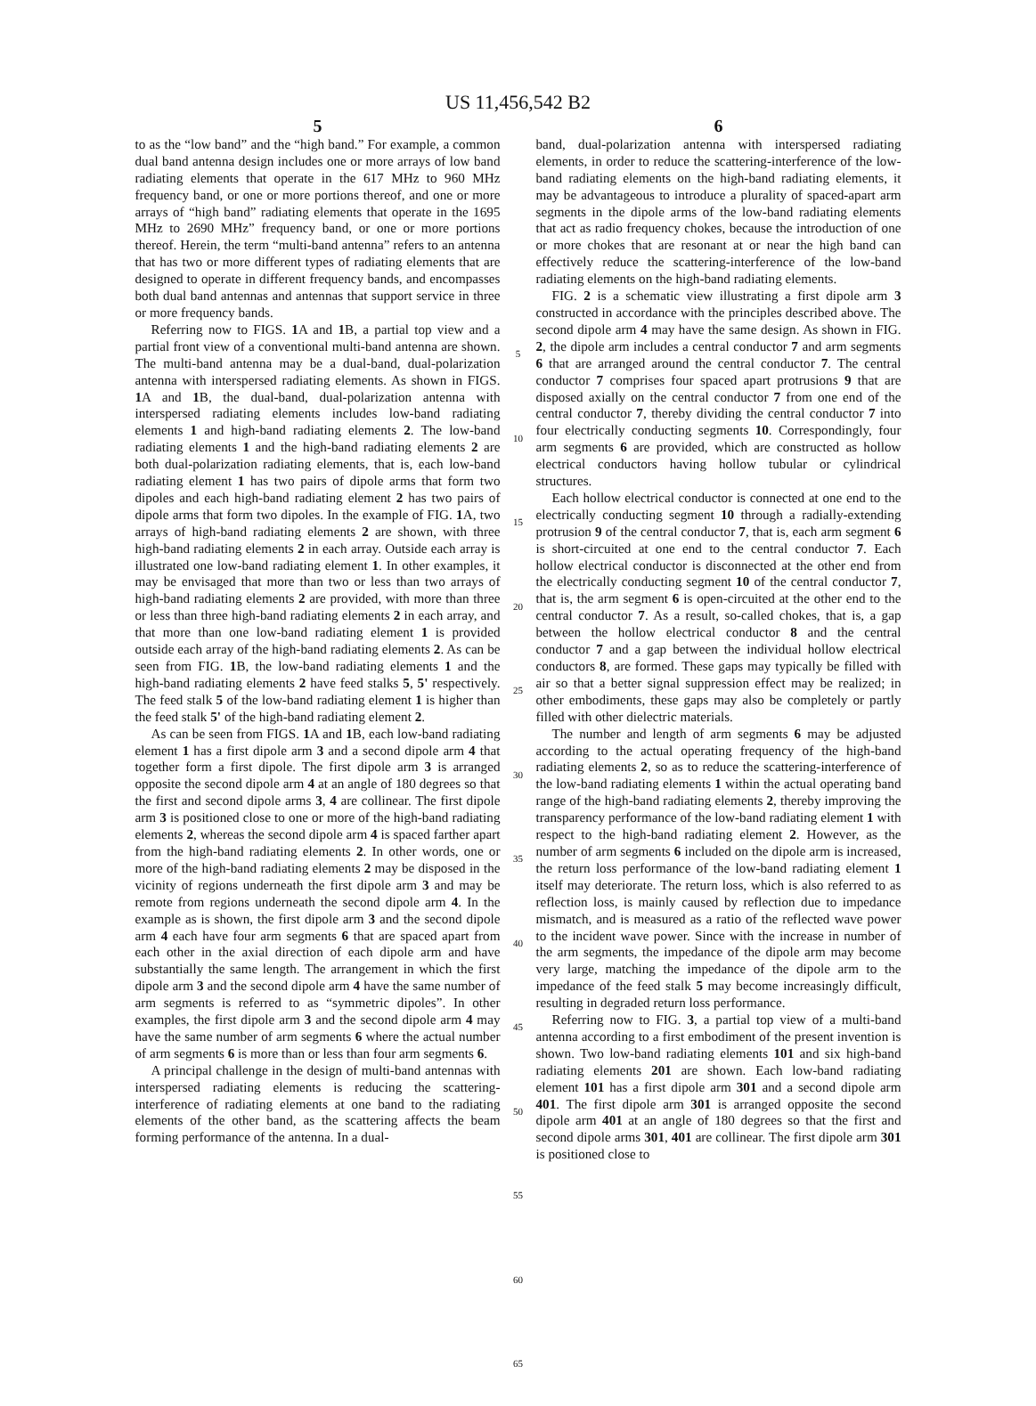US 11,456,542 B2
5
to as the “low band” and the “high band.” For example, a common dual band antenna design includes one or more arrays of low band radiating elements that operate in the 617 MHz to 960 MHz frequency band, or one or more portions thereof, and one or more arrays of “high band” radiating elements that operate in the 1695 MHz to 2690 MHz” frequency band, or one or more portions thereof. Herein, the term “multi-band antenna” refers to an antenna that has two or more different types of radiating elements that are designed to operate in different frequency bands, and encompasses both dual band antennas and antennas that support service in three or more frequency bands.
Referring now to FIGS. 1 A and 1 B, a partial top view and a partial front view of a conventional multi-band antenna are shown. The multi-band antenna may be a dual-band, dual-polarization antenna with interspersed radiating elements. As shown in FIGS. 1 A and 1 B, the dual-band, dual-polarization antenna with interspersed radiating elements includes low-band radiating elements 1 and high-band radiating elements 2. The low-band radiating elements 1 and the high-band radiating elements 2 are both dual-polarization radiating elements, that is, each low-band radiating element 1 has two pairs of dipole arms that form two dipoles and each high-band radiating element 2 has two pairs of dipole arms that form two dipoles. In the example of FIG. 1 A, two arrays of high-band radiating elements 2 are shown, with three high-band radiating elements 2 in each array. Outside each array is illustrated one low-band radiating element 1. In other examples, it may be envisaged that more than two or less than two arrays of high-band radiating elements 2 are provided, with more than three or less than three high-band radiating elements 2 in each array, and that more than one low-band radiating element 1 is provided outside each array of the high-band radiating elements 2. As can be seen from FIG. 1 B, the low-band radiating elements 1 and the high-band radiating elements 2 have feed stalks 5, 5' respectively. The feed stalk 5 of the low-band radiating element 1 is higher than the feed stalk 5' of the high-band radiating element 2.
As can be seen from FIGS. 1 A and 1 B, each low-band radiating element 1 has a first dipole arm 3 and a second dipole arm 4 that together form a first dipole. The first dipole arm 3 is arranged opposite the second dipole arm 4 at an angle of 180 degrees so that the first and second dipole arms 3, 4 are collinear. The first dipole arm 3 is positioned close to one or more of the high-band radiating elements 2, whereas the second dipole arm 4 is spaced farther apart from the high-band radiating elements 2. In other words, one or more of the high-band radiating elements 2 may be disposed in the vicinity of regions underneath the first dipole arm 3 and may be remote from regions underneath the second dipole arm 4. In the example as is shown, the first dipole arm 3 and the second dipole arm 4 each have four arm segments 6 that are spaced apart from each other in the axial direction of each dipole arm and have substantially the same length. The arrangement in which the first dipole arm 3 and the second dipole arm 4 have the same number of arm segments is referred to as “symmetric dipoles”. In other examples, the first dipole arm 3 and the second dipole arm 4 may have the same number of arm segments 6 where the actual number of arm segments 6 is more than or less than four arm segments 6.
A principal challenge in the design of multi-band antennas with interspersed radiating elements is reducing the scattering-interference of radiating elements at one band to the radiating elements of the other band, as the scattering affects the beam forming performance of the antenna. In a dual-
5
10
15
20
25
30
35
40
45
50
55
60
65
6
band, dual-polarization antenna with interspersed radiating elements, in order to reduce the scattering-interference of the low-band radiating elements on the high-band radiating elements, it may be advantageous to introduce a plurality of spaced-apart arm segments in the dipole arms of the low-band radiating elements that act as radio frequency chokes, because the introduction of one or more chokes that are resonant at or near the high band can effectively reduce the scattering-interference of the low-band radiating elements on the high-band radiating elements.
FIG. 2 is a schematic view illustrating a first dipole arm 3 constructed in accordance with the principles described above. The second dipole arm 4 may have the same design. As shown in FIG. 2, the dipole arm includes a central conductor 7 and arm segments 6 that are arranged around the central conductor 7. The central conductor 7 comprises four spaced apart protrusions 9 that are disposed axially on the central conductor 7 from one end of the central conductor 7, thereby dividing the central conductor 7 into four electrically conducting segments 10. Correspondingly, four arm segments 6 are provided, which are constructed as hollow electrical conductors having hollow tubular or cylindrical structures.
Each hollow electrical conductor is connected at one end to the electrically conducting segment 10 through a radially-extending protrusion 9 of the central conductor 7, that is, each arm segment 6 is short-circuited at one end to the central conductor 7. Each hollow electrical conductor is disconnected at the other end from the electrically conducting segment 10 of the central conductor 7, that is, the arm segment 6 is open-circuited at the other end to the central conductor 7. As a result, so-called chokes, that is, a gap between the hollow electrical conductor 8 and the central conductor 7 and a gap between the individual hollow electrical conductors 8, are formed. These gaps may typically be filled with air so that a better signal suppression effect may be realized; in other embodiments, these gaps may also be completely or partly filled with other dielectric materials.
The number and length of arm segments 6 may be adjusted according to the actual operating frequency of the high-band radiating elements 2, so as to reduce the scattering-interference of the low-band radiating elements 1 within the actual operating band range of the high-band radiating elements 2, thereby improving the transparency performance of the low-band radiating element 1 with respect to the high-band radiating element 2. However, as the number of arm segments 6 included on the dipole arm is increased, the return loss performance of the low-band radiating element 1 itself may deteriorate. The return loss, which is also referred to as reflection loss, is mainly caused by reflection due to impedance mismatch, and is measured as a ratio of the reflected wave power to the incident wave power. Since with the increase in number of the arm segments, the impedance of the dipole arm may become very large, matching the impedance of the dipole arm to the impedance of the feed stalk 5 may become increasingly difficult, resulting in degraded return loss performance.
Referring now to FIG. 3, a partial top view of a multi-band antenna according to a first embodiment of the present invention is shown. Two low-band radiating elements 101 and six high-band radiating elements 201 are shown. Each low-band radiating element 101 has a first dipole arm 301 and a second dipole arm 401. The first dipole arm 301 is arranged opposite the second dipole arm 401 at an angle of 180 degrees so that the first and second dipole arms 301, 401 are collinear. The first dipole arm 301 is positioned close to